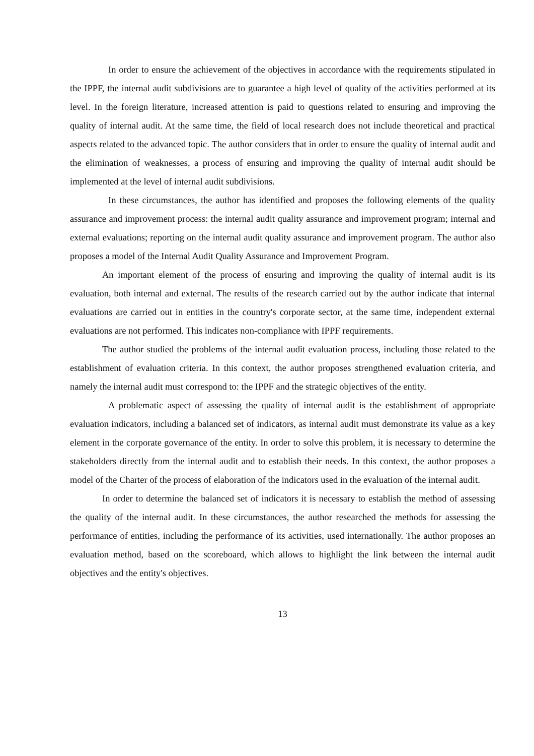In order to ensure the achievement of the objectives in accordance with the requirements stipulated in the IPPF, the internal audit subdivisions are to guarantee a high level of quality of the activities performed at its level. In the foreign literature, increased attention is paid to questions related to ensuring and improving the quality of internal audit. At the same time, the field of local research does not include theoretical and practical aspects related to the advanced topic. The author considers that in order to ensure the quality of internal audit and the elimination of weaknesses, a process of ensuring and improving the quality of internal audit should be implemented at the level of internal audit subdivisions.
In these circumstances, the author has identified and proposes the following elements of the quality assurance and improvement process: the internal audit quality assurance and improvement program; internal and external evaluations; reporting on the internal audit quality assurance and improvement program. The author also proposes a model of the Internal Audit Quality Assurance and Improvement Program.
An important element of the process of ensuring and improving the quality of internal audit is its evaluation, both internal and external. The results of the research carried out by the author indicate that internal evaluations are carried out in entities in the country's corporate sector, at the same time, independent external evaluations are not performed. This indicates non-compliance with IPPF requirements.
The author studied the problems of the internal audit evaluation process, including those related to the establishment of evaluation criteria. In this context, the author proposes strengthened evaluation criteria, and namely the internal audit must correspond to: the IPPF and the strategic objectives of the entity.
A problematic aspect of assessing the quality of internal audit is the establishment of appropriate evaluation indicators, including a balanced set of indicators, as internal audit must demonstrate its value as a key element in the corporate governance of the entity. In order to solve this problem, it is necessary to determine the stakeholders directly from the internal audit and to establish their needs. In this context, the author proposes a model of the Charter of the process of elaboration of the indicators used in the evaluation of the internal audit.
In order to determine the balanced set of indicators it is necessary to establish the method of assessing the quality of the internal audit. In these circumstances, the author researched the methods for assessing the performance of entities, including the performance of its activities, used internationally. The author proposes an evaluation method, based on the scoreboard, which allows to highlight the link between the internal audit objectives and the entity's objectives.
13